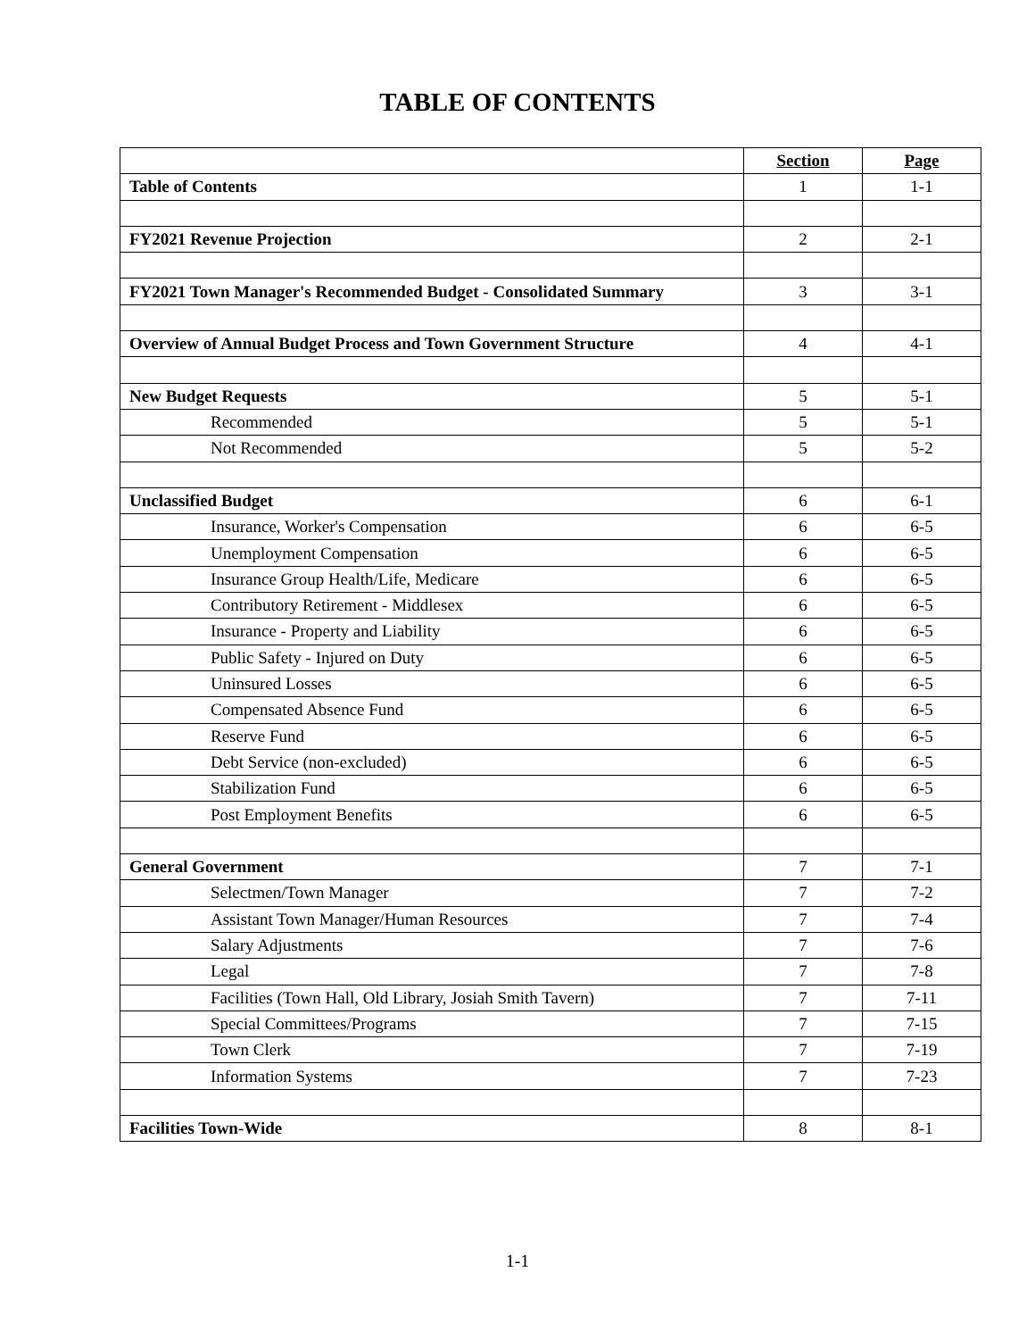TABLE OF CONTENTS
| | Section | Page |
| Table of Contents | 1 | 1-1 |
| FY2021 Revenue Projection | 2 | 2-1 |
| FY2021 Town Manager's Recommended Budget - Consolidated Summary | 3 | 3-1 |
| Overview of Annual Budget Process and Town Government Structure | 4 | 4-1 |
| New Budget Requests | 5 | 5-1 |
| Recommended | 5 | 5-1 |
| Not Recommended | 5 | 5-2 |
| Unclassified Budget | 6 | 6-1 |
| Insurance, Worker's Compensation | 6 | 6-5 |
| Unemployment Compensation | 6 | 6-5 |
| Insurance Group Health/Life, Medicare | 6 | 6-5 |
| Contributory Retirement - Middlesex | 6 | 6-5 |
| Insurance - Property and Liability | 6 | 6-5 |
| Public Safety - Injured on Duty | 6 | 6-5 |
| Uninsured Losses | 6 | 6-5 |
| Compensated Absence Fund | 6 | 6-5 |
| Reserve Fund | 6 | 6-5 |
| Debt Service (non-excluded) | 6 | 6-5 |
| Stabilization Fund | 6 | 6-5 |
| Post Employment Benefits | 6 | 6-5 |
| General Government | 7 | 7-1 |
| Selectmen/Town Manager | 7 | 7-2 |
| Assistant Town Manager/Human Resources | 7 | 7-4 |
| Salary Adjustments | 7 | 7-6 |
| Legal | 7 | 7-8 |
| Facilities (Town Hall, Old Library, Josiah Smith Tavern) | 7 | 7-11 |
| Special Committees/Programs | 7 | 7-15 |
| Town Clerk | 7 | 7-19 |
| Information Systems | 7 | 7-23 |
| Facilities Town-Wide | 8 | 8-1 |
1-1